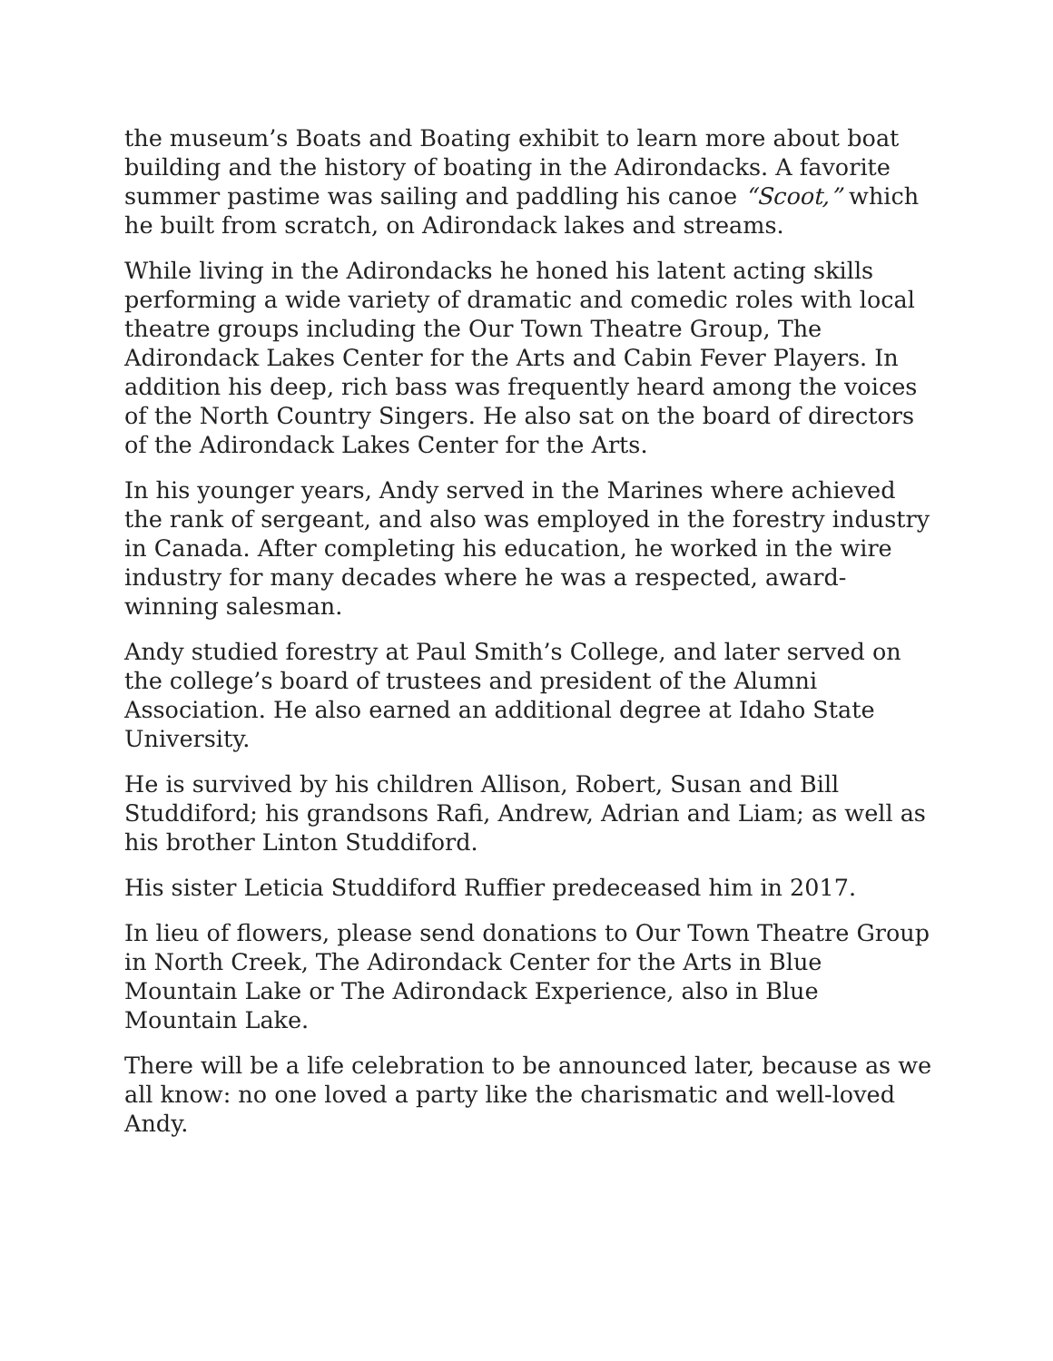the museum’s Boats and Boating exhibit to learn more about boat building and the history of boating in the Adirondacks. A favorite summer pastime was sailing and paddling his canoe “Scoot,” which he built from scratch, on Adirondack lakes and streams.
While living in the Adirondacks he honed his latent acting skills performing a wide variety of dramatic and comedic roles with local theatre groups including the Our Town Theatre Group, The Adirondack Lakes Center for the Arts and Cabin Fever Players. In addition his deep, rich bass was frequently heard among the voices of the North Country Singers. He also sat on the board of directors of the Adirondack Lakes Center for the Arts.
In his younger years, Andy served in the Marines where achieved the rank of sergeant, and also was employed in the forestry industry in Canada. After completing his education, he worked in the wire industry for many decades where he was a respected, award-winning salesman.
Andy studied forestry at Paul Smith’s College, and later served on the college’s board of trustees and president of the Alumni Association. He also earned an additional degree at Idaho State University.
He is survived by his children Allison, Robert, Susan and Bill Studdiford; his grandsons Rafi, Andrew, Adrian and Liam; as well as his brother Linton Studdiford.
His sister Leticia Studdiford Ruffier predeceased him in 2017.
In lieu of flowers, please send donations to Our Town Theatre Group in North Creek, The Adirondack Center for the Arts in Blue Mountain Lake or The Adirondack Experience, also in Blue Mountain Lake.
There will be a life celebration to be announced later, because as we all know: no one loved a party like the charismatic and well-loved Andy.